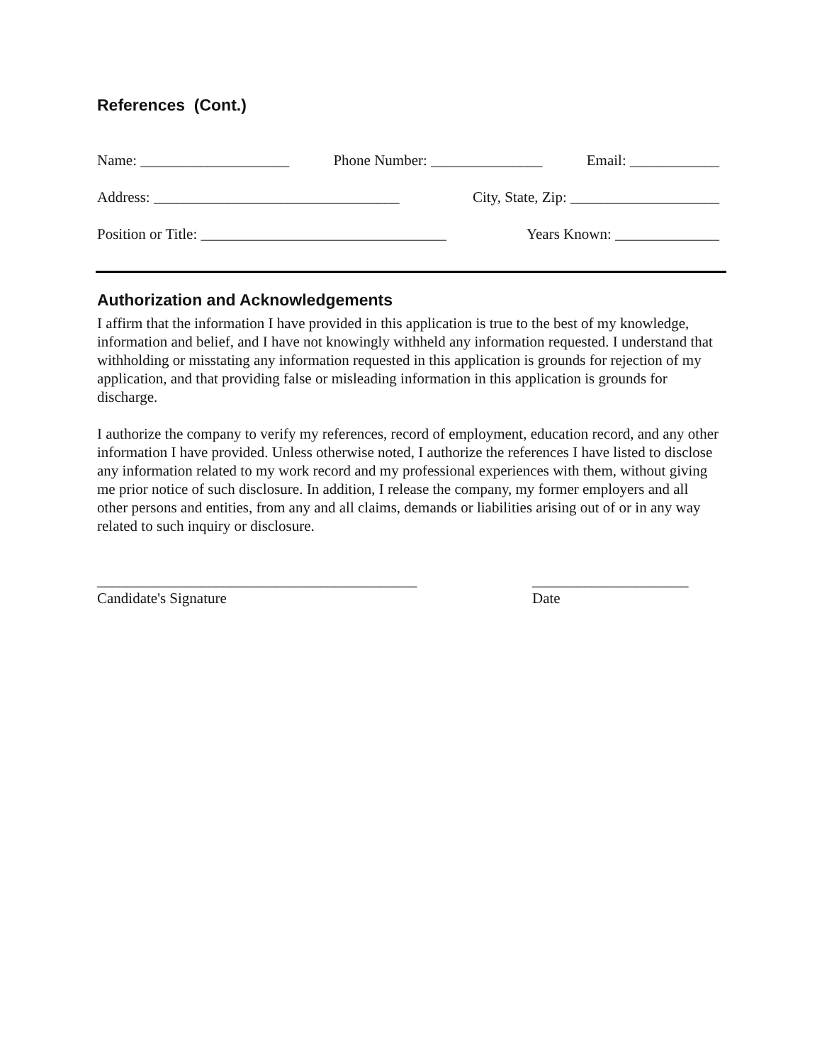References (Cont.)
Name: ____________________ Phone Number: _______________ Email: ____________
Address: _________________________________ City, State, Zip: ____________________
Position or Title: _________________________________ Years Known: ______________
Authorization and Acknowledgements
I affirm that the information I have provided in this application is true to the best of my knowledge, information and belief, and I have not knowingly withheld any information requested. I understand that withholding or misstating any information requested in this application is grounds for rejection of my application, and that providing false or misleading information in this application is grounds for discharge.
I authorize the company to verify my references, record of employment, education record, and any other information I have provided. Unless otherwise noted, I authorize the references I have listed to disclose any information related to my work record and my professional experiences with them, without giving me prior notice of such disclosure. In addition, I release the company, my former employers and all other persons and entities, from any and all claims, demands or liabilities arising out of or in any way related to such inquiry or disclosure.
___________________________________________
Candidate's Signature
_____________________
Date